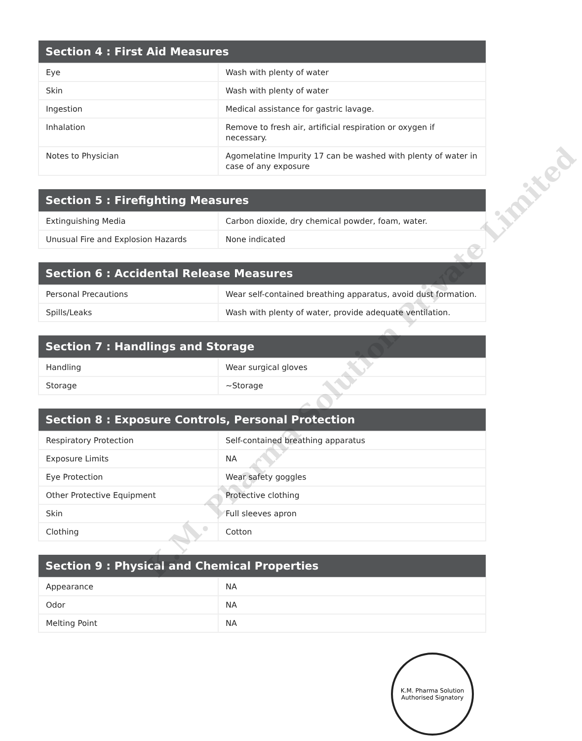| Section 4 : First Aid Measures | |
| --- | --- |
| Eye | Wash with plenty of water |
| Skin | Wash with plenty of water |
| Ingestion | Medical assistance for gastric lavage. |
| Inhalation | Remove to fresh air, artificial respiration or oxygen if necessary. |
| Notes to Physician | Agomelatine Impurity 17 can be washed with plenty of water in case of any exposure |
| Section 5 : Firefighting Measures | |
| --- | --- |
| Extinguishing Media | Carbon dioxide, dry chemical powder, foam, water. |
| Unusual Fire and Explosion Hazards | None indicated |
| Section 6 : Accidental Release Measures | |
| --- | --- |
| Personal Precautions | Wear self-contained breathing apparatus, avoid dust formation. |
| Spills/Leaks | Wash with plenty of water, provide adequate ventilation. |
| Section 7 : Handlings and Storage | |
| --- | --- |
| Handling | Wear surgical gloves |
| Storage | ~Storage |
| Section 8 : Exposure Controls, Personal Protection | |
| --- | --- |
| Respiratory Protection | Self-contained breathing apparatus |
| Exposure Limits | NA |
| Eye Protection | Wear safety goggles |
| Other Protective Equipment | Protective clothing |
| Skin | Full sleeves apron |
| Clothing | Cotton |
| Section 9 : Physical and Chemical Properties | |
| --- | --- |
| Appearance | NA |
| Odor | NA |
| Melting Point | NA |
K.M. Pharma Solution
Authorised Signatory
K.M. Pharma Solution Private Limited